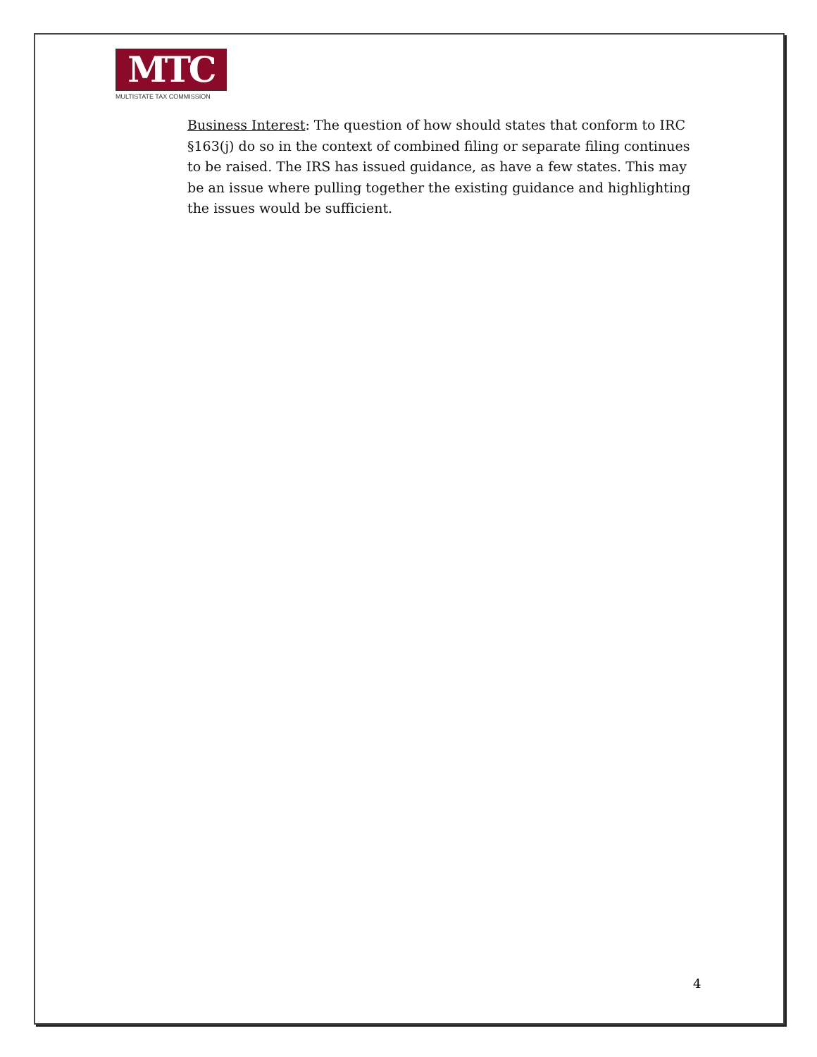MTC
MULTISTATE TAX COMMISSION
Business Interest: The question of how should states that conform to IRC §163(j) do so in the context of combined filing or separate filing continues to be raised. The IRS has issued guidance, as have a few states. This may be an issue where pulling together the existing guidance and highlighting the issues would be sufficient.
4